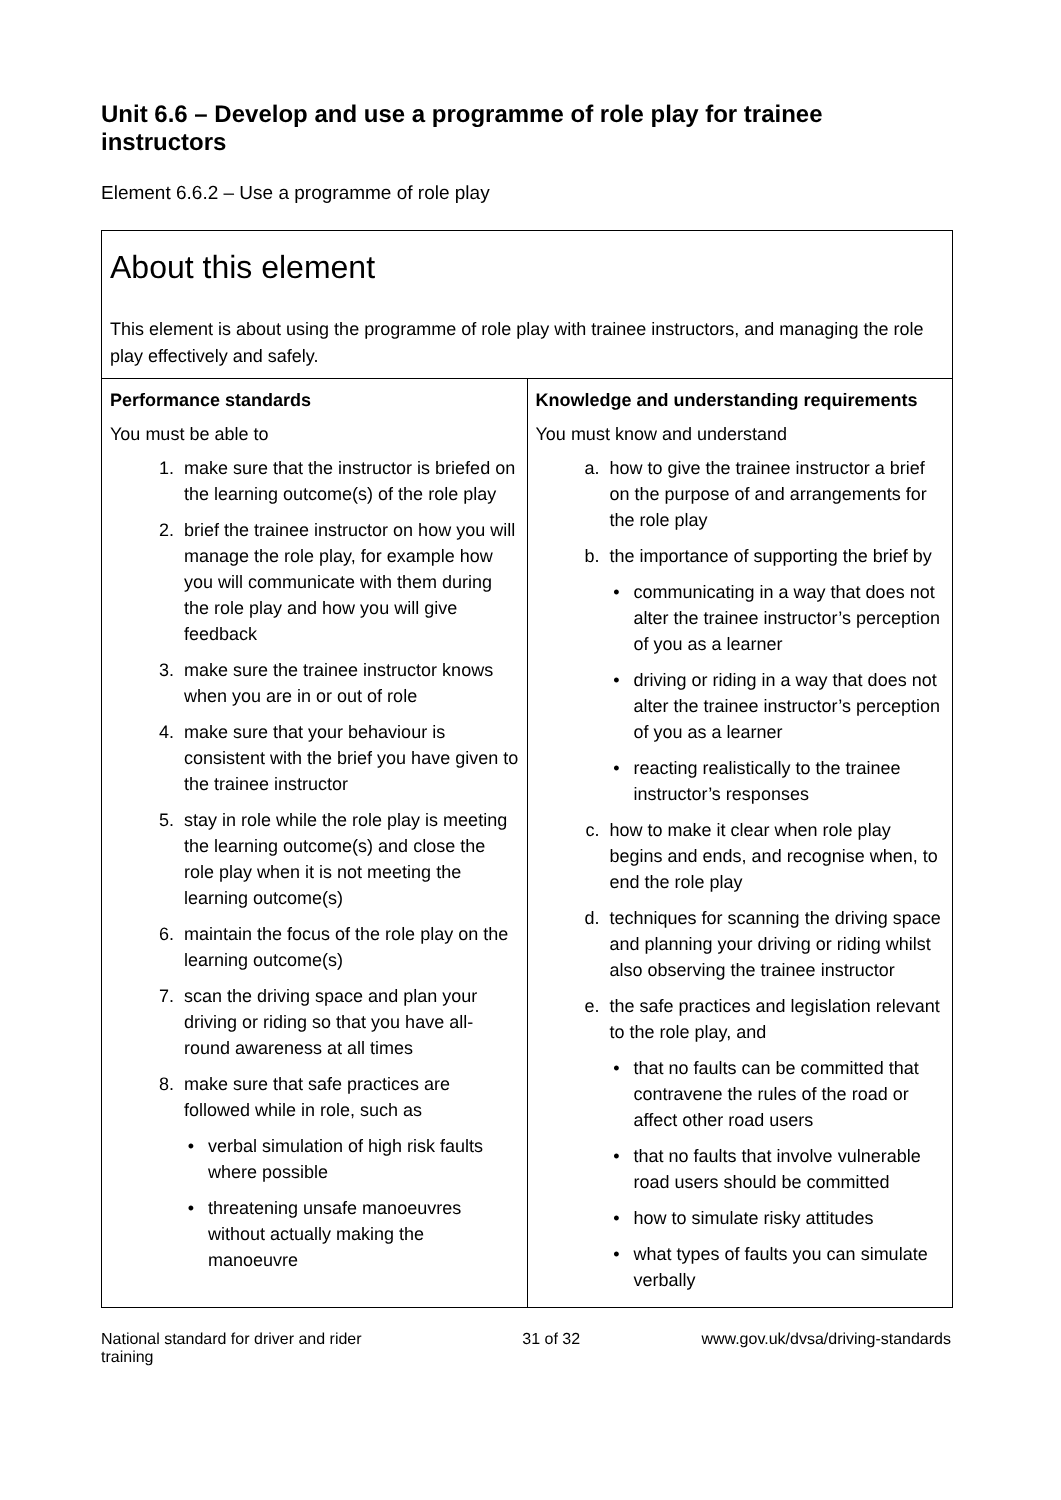Unit 6.6 – Develop and use a programme of role play for trainee instructors
Element 6.6.2 – Use a programme of role play
About this element
This element is about using the programme of role play with trainee instructors, and managing the role play effectively and safely.
| Performance standards You must be able to 1. make sure that the instructor is briefed on the learning outcome(s) of the role play 2. brief the trainee instructor on how you will manage the role play, for example how you will communicate with them during the role play and how you will give feedback 3. make sure the trainee instructor knows when you are in or out of role 4. make sure that your behaviour is consistent with the brief you have given to the trainee instructor 5. stay in role while the role play is meeting the learning outcome(s) and close the role play when it is not meeting the learning outcome(s) 6. maintain the focus of the role play on the learning outcome(s) 7. scan the driving space and plan your driving or riding so that you have all-round awareness at all times 8. make sure that safe practices are followed while in role, such as • verbal simulation of high risk faults where possible • threatening unsafe manoeuvres without actually making the manoeuvre | Knowledge and understanding requirements You must know and understand a. how to give the trainee instructor a brief on the purpose of and arrangements for the role play b. the importance of supporting the brief by • communicating in a way that does not alter the trainee instructor’s perception of you as a learner • driving or riding in a way that does not alter the trainee instructor’s perception of you as a learner • reacting realistically to the trainee instructor’s responses c. how to make it clear when role play begins and ends, and recognise when, to end the role play d. techniques for scanning the driving space and planning your driving or riding whilst also observing the trainee instructor e. the safe practices and legislation relevant to the role play, and • that no faults can be committed that contravene the rules of the road or affect other road users • that no faults that involve vulnerable road users should be committed • how to simulate risky attitudes • what types of faults you can simulate verbally |
National standard for driver and rider training 31 of 32 www.gov.uk/dvsa/driving-standards